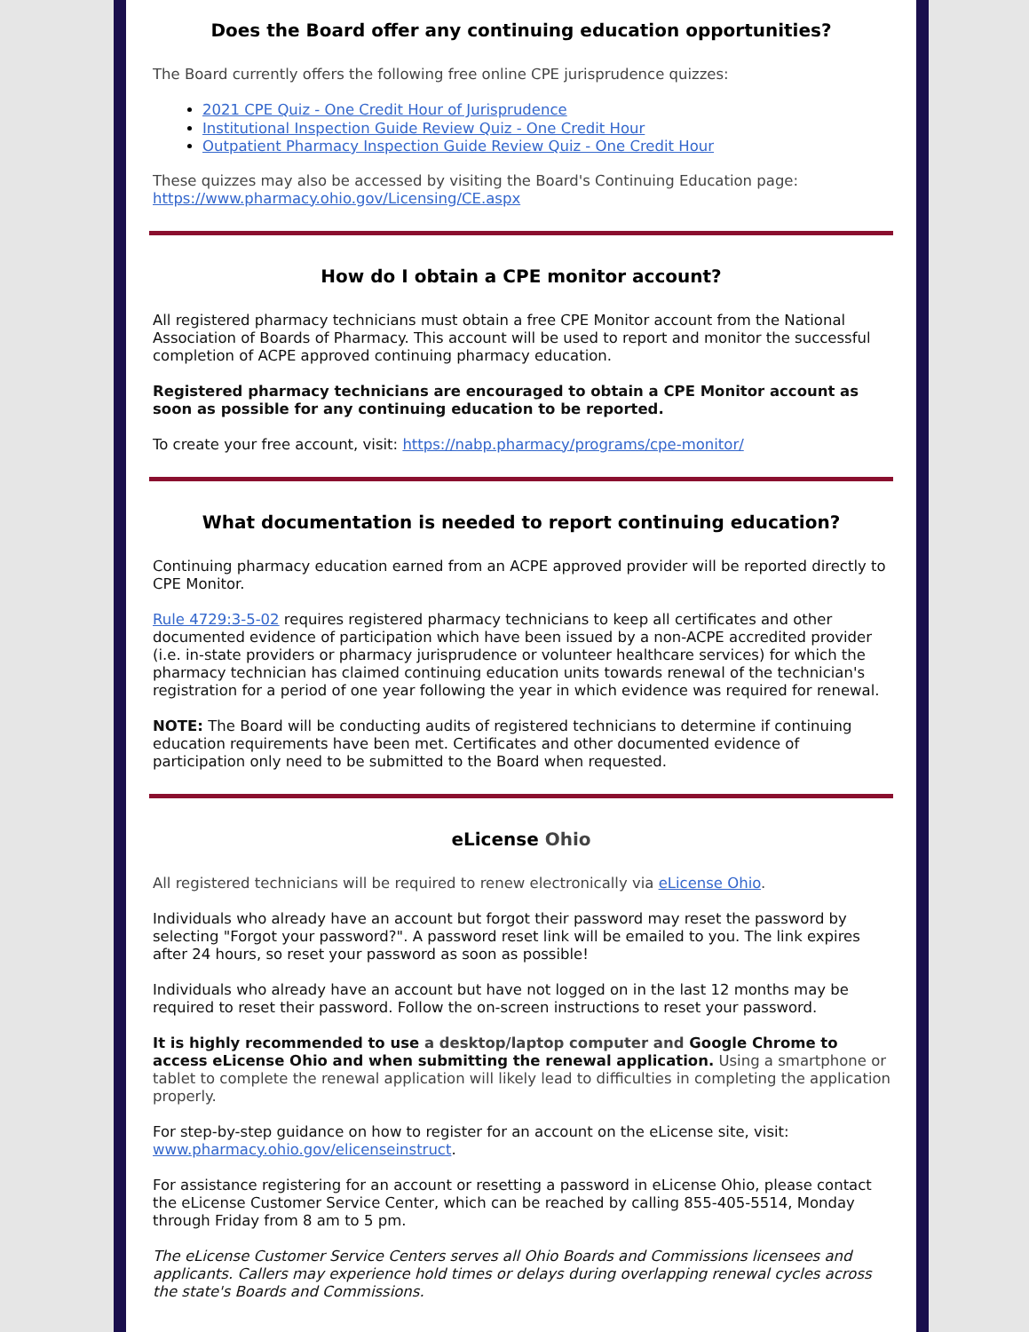Does the Board offer any continuing education opportunities?
The Board currently offers the following free online CPE jurisprudence quizzes:
2021 CPE Quiz - One Credit Hour of Jurisprudence
Institutional Inspection Guide Review Quiz - One Credit Hour
Outpatient Pharmacy Inspection Guide Review Quiz - One Credit Hour
These quizzes may also be accessed by visiting the Board's Continuing Education page: https://www.pharmacy.ohio.gov/Licensing/CE.aspx
How do I obtain a CPE monitor account?
All registered pharmacy technicians must obtain a free CPE Monitor account from the National Association of Boards of Pharmacy. This account will be used to report and monitor the successful completion of ACPE approved continuing pharmacy education.
Registered pharmacy technicians are encouraged to obtain a CPE Monitor account as soon as possible for any continuing education to be reported.
To create your free account, visit: https://nabp.pharmacy/programs/cpe-monitor/
What documentation is needed to report continuing education?
Continuing pharmacy education earned from an ACPE approved provider will be reported directly to CPE Monitor.
Rule 4729:3-5-02 requires registered pharmacy technicians to keep all certificates and other documented evidence of participation which have been issued by a non-ACPE accredited provider (i.e. in-state providers or pharmacy jurisprudence or volunteer healthcare services) for which the pharmacy technician has claimed continuing education units towards renewal of the technician's registration for a period of one year following the year in which evidence was required for renewal.
NOTE: The Board will be conducting audits of registered technicians to determine if continuing education requirements have been met. Certificates and other documented evidence of participation only need to be submitted to the Board when requested.
eLicense Ohio
All registered technicians will be required to renew electronically via eLicense Ohio.
Individuals who already have an account but forgot their password may reset the password by selecting "Forgot your password?". A password reset link will be emailed to you. The link expires after 24 hours, so reset your password as soon as possible!
Individuals who already have an account but have not logged on in the last 12 months may be required to reset their password. Follow the on-screen instructions to reset your password.
It is highly recommended to use a desktop/laptop computer and Google Chrome to access eLicense Ohio and when submitting the renewal application. Using a smartphone or tablet to complete the renewal application will likely lead to difficulties in completing the application properly.
For step-by-step guidance on how to register for an account on the eLicense site, visit: www.pharmacy.ohio.gov/elicenseinstruct.
For assistance registering for an account or resetting a password in eLicense Ohio, please contact the eLicense Customer Service Center, which can be reached by calling 855-405-5514, Monday through Friday from 8 am to 5 pm.
The eLicense Customer Service Centers serves all Ohio Boards and Commissions licensees and applicants. Callers may experience hold times or delays during overlapping renewal cycles across the state's Boards and Commissions.